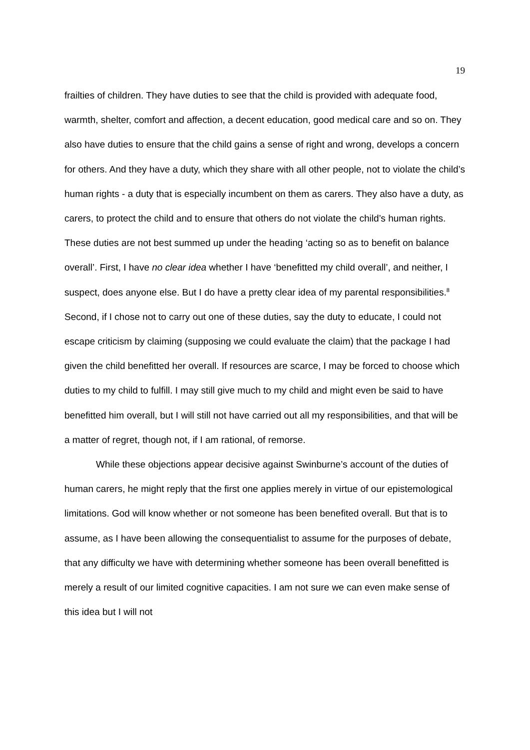19
frailties of children. They have duties to see that the child is provided with adequate food, warmth, shelter, comfort and affection, a decent education, good medical care and so on. They also have duties to ensure that the child gains a sense of right and wrong, develops a concern for others. And they have a duty, which they share with all other people, not to violate the child’s human rights - a duty that is especially incumbent on them as carers. They also have a duty, as carers, to protect the child and to ensure that others do not violate the child’s human rights. These duties are not best summed up under the heading ‘acting so as to benefit on balance overall’. First, I have no clear idea whether I have ‘benefitted my child overall’, and neither, I suspect, does anyone else. But I do have a pretty clear idea of my parental responsibilities.<sup>8</sup> Second, if I chose not to carry out one of these duties, say the duty to educate, I could not escape criticism by claiming (supposing we could evaluate the claim) that the package I had given the child benefitted her overall. If resources are scarce, I may be forced to choose which duties to my child to fulfill. I may still give much to my child and might even be said to have benefitted him overall, but I will still not have carried out all my responsibilities, and that will be a matter of regret, though not, if I am rational, of remorse.
While these objections appear decisive against Swinburne’s account of the duties of human carers, he might reply that the first one applies merely in virtue of our epistemological limitations. God will know whether or not someone has been benefited overall. But that is to assume, as I have been allowing the consequentialist to assume for the purposes of debate, that any difficulty we have with determining whether someone has been overall benefitted is merely a result of our limited cognitive capacities. I am not sure we can even make sense of this idea but I will not